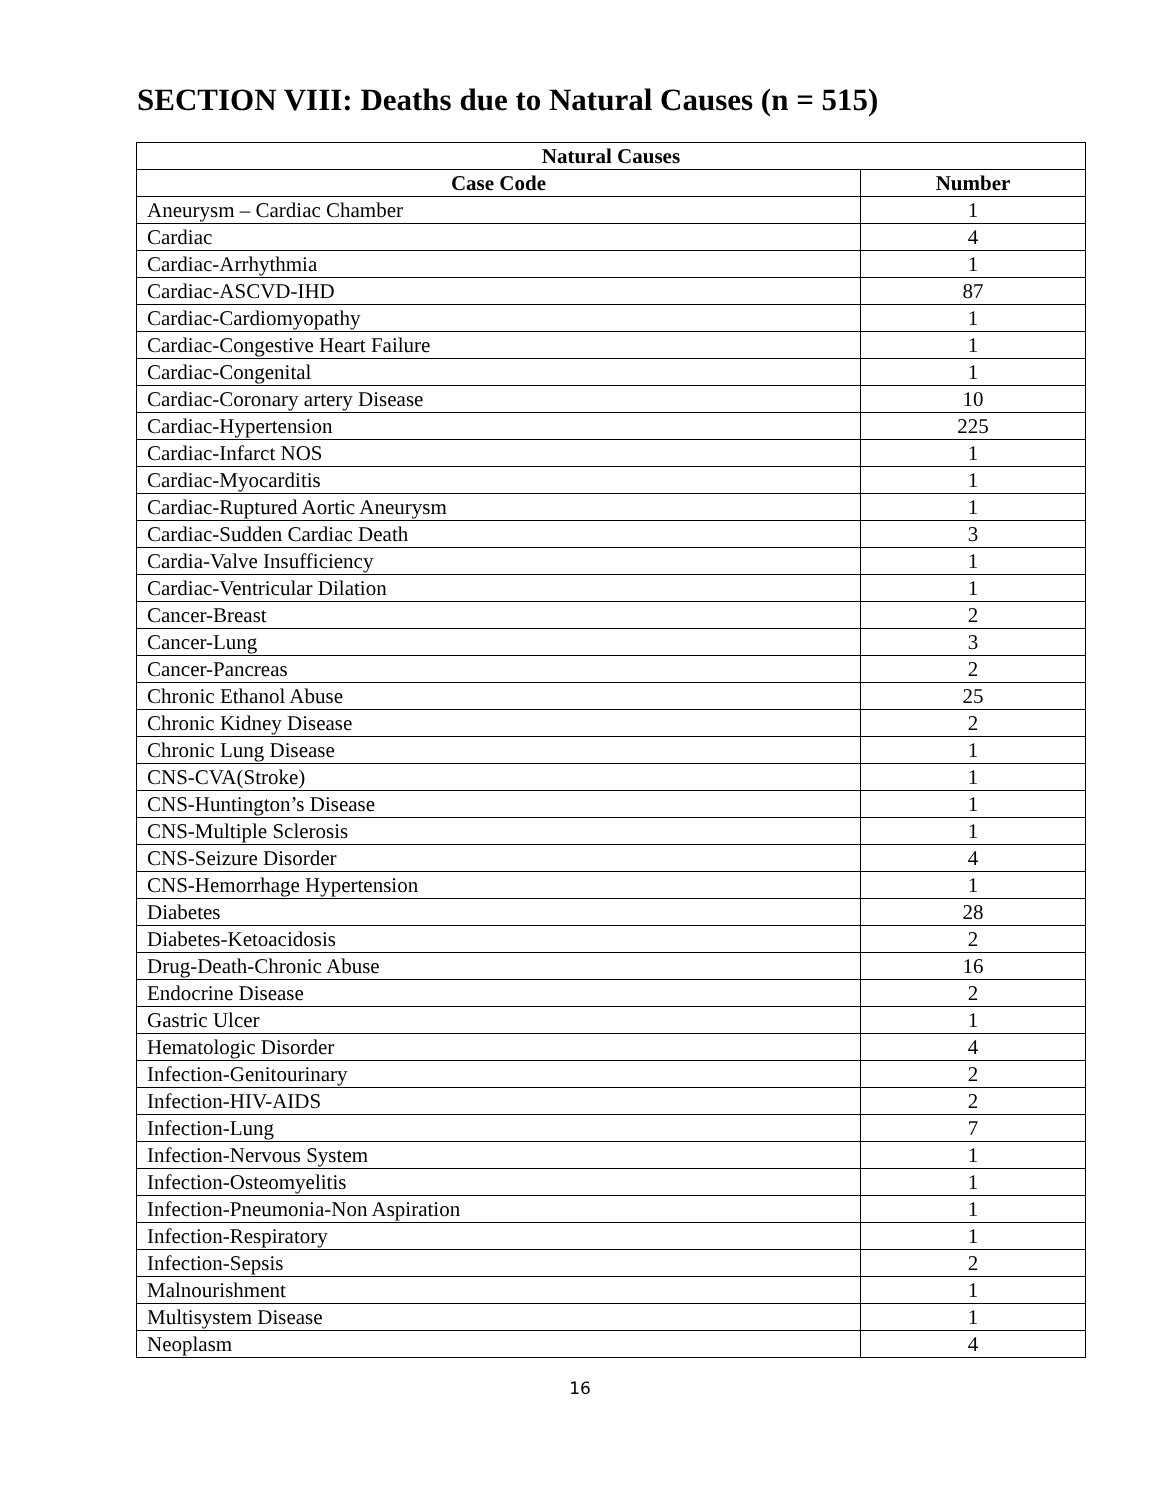SECTION VIII: Deaths due to Natural Causes (n = 515)
| Natural Causes | |
| --- | --- |
| Case Code | Number |
| Aneurysm – Cardiac Chamber | 1 |
| Cardiac | 4 |
| Cardiac-Arrhythmia | 1 |
| Cardiac-ASCVD-IHD | 87 |
| Cardiac-Cardiomyopathy | 1 |
| Cardiac-Congestive Heart Failure | 1 |
| Cardiac-Congenital | 1 |
| Cardiac-Coronary artery Disease | 10 |
| Cardiac-Hypertension | 225 |
| Cardiac-Infarct NOS | 1 |
| Cardiac-Myocarditis | 1 |
| Cardiac-Ruptured Aortic Aneurysm | 1 |
| Cardiac-Sudden Cardiac Death | 3 |
| Cardia-Valve Insufficiency | 1 |
| Cardiac-Ventricular Dilation | 1 |
| Cancer-Breast | 2 |
| Cancer-Lung | 3 |
| Cancer-Pancreas | 2 |
| Chronic Ethanol Abuse | 25 |
| Chronic Kidney Disease | 2 |
| Chronic Lung Disease | 1 |
| CNS-CVA(Stroke) | 1 |
| CNS-Huntington’s Disease | 1 |
| CNS-Multiple Sclerosis | 1 |
| CNS-Seizure Disorder | 4 |
| CNS-Hemorrhage Hypertension | 1 |
| Diabetes | 28 |
| Diabetes-Ketoacidosis | 2 |
| Drug-Death-Chronic Abuse | 16 |
| Endocrine Disease | 2 |
| Gastric Ulcer | 1 |
| Hematologic Disorder | 4 |
| Infection-Genitourinary | 2 |
| Infection-HIV-AIDS | 2 |
| Infection-Lung | 7 |
| Infection-Nervous System | 1 |
| Infection-Osteomyelitis | 1 |
| Infection-Pneumonia-Non Aspiration | 1 |
| Infection-Respiratory | 1 |
| Infection-Sepsis | 2 |
| Malnourishment | 1 |
| Multisystem Disease | 1 |
| Neoplasm | 4 |
16